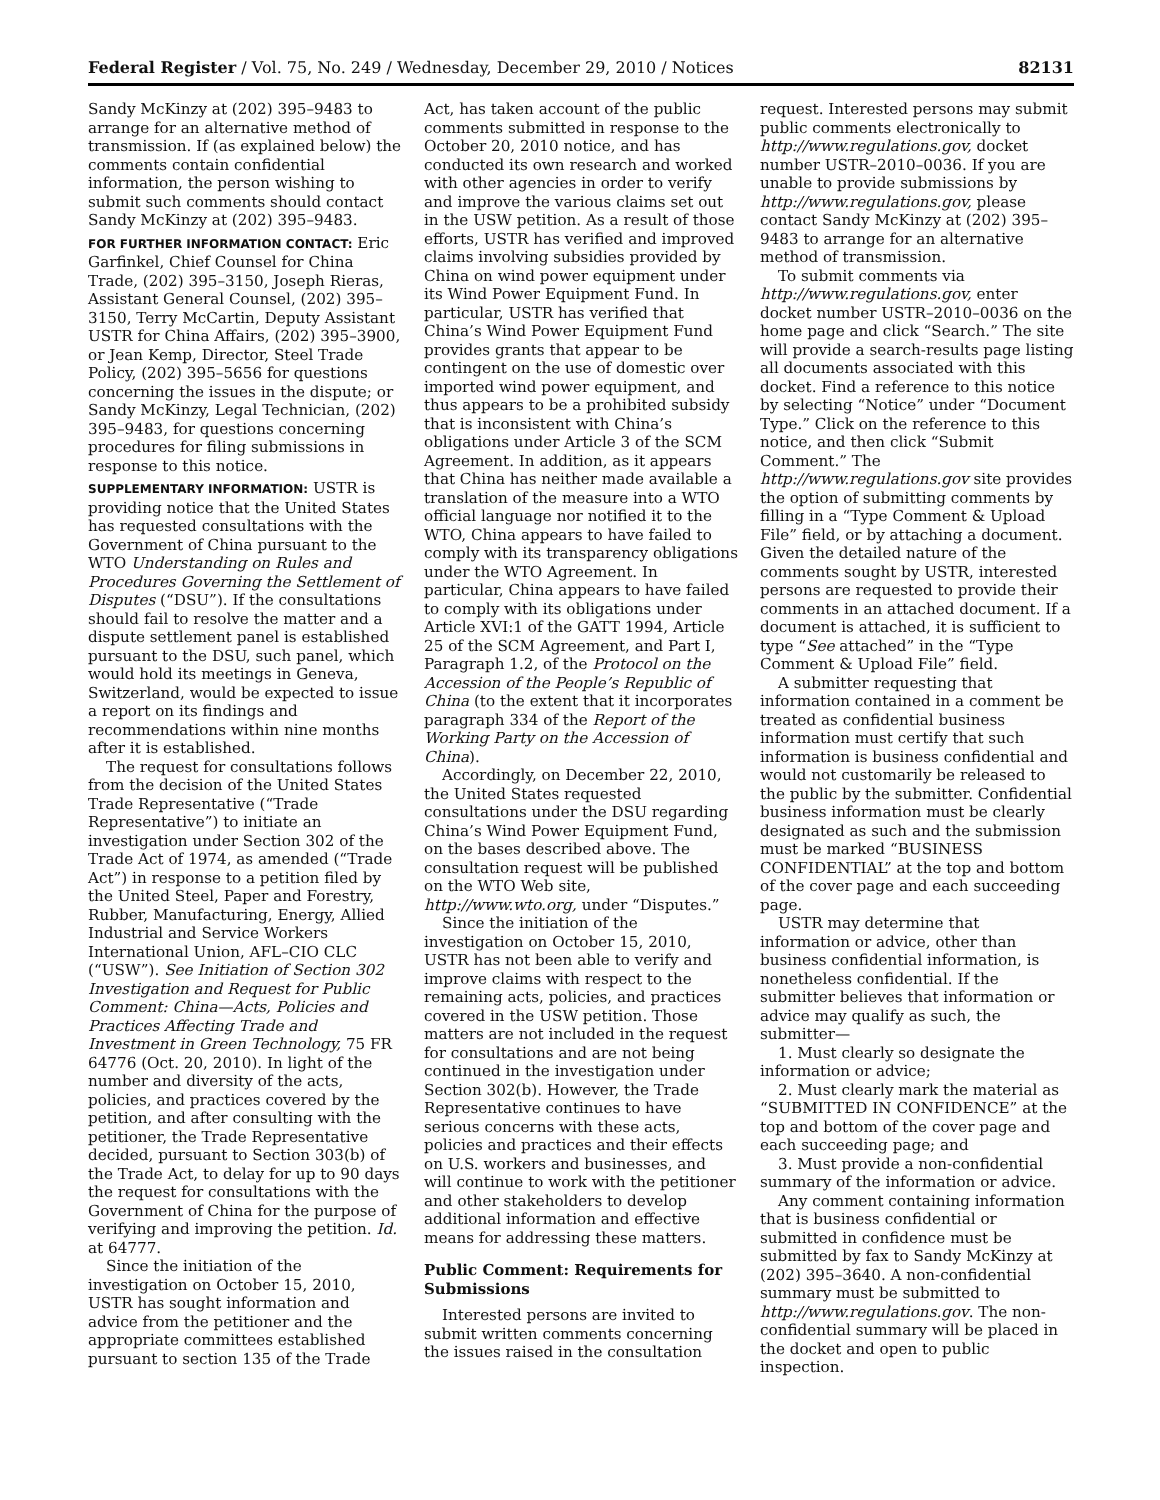Federal Register / Vol. 75, No. 249 / Wednesday, December 29, 2010 / Notices 82131
Sandy McKinzy at (202) 395–9483 to arrange for an alternative method of transmission. If (as explained below) the comments contain confidential information, the person wishing to submit such comments should contact Sandy McKinzy at (202) 395–9483.
FOR FURTHER INFORMATION CONTACT: Eric Garfinkel, Chief Counsel for China Trade, (202) 395–3150, Joseph Rieras, Assistant General Counsel, (202) 395–3150, Terry McCartin, Deputy Assistant USTR for China Affairs, (202) 395–3900, or Jean Kemp, Director, Steel Trade Policy, (202) 395–5656 for questions concerning the issues in the dispute; or Sandy McKinzy, Legal Technician, (202) 395–9483, for questions concerning procedures for filing submissions in response to this notice.
SUPPLEMENTARY INFORMATION: USTR is providing notice that the United States has requested consultations with the Government of China pursuant to the WTO Understanding on Rules and Procedures Governing the Settlement of Disputes (“DSU”). If the consultations should fail to resolve the matter and a dispute settlement panel is established pursuant to the DSU, such panel, which would hold its meetings in Geneva, Switzerland, would be expected to issue a report on its findings and recommendations within nine months after it is established.
The request for consultations follows from the decision of the United States Trade Representative (“Trade Representative”) to initiate an investigation under Section 302 of the Trade Act of 1974, as amended (“Trade Act”) in response to a petition filed by the United Steel, Paper and Forestry, Rubber, Manufacturing, Energy, Allied Industrial and Service Workers International Union, AFL–CIO CLC (“USW”). See Initiation of Section 302 Investigation and Request for Public Comment: China—Acts, Policies and Practices Affecting Trade and Investment in Green Technology, 75 FR 64776 (Oct. 20, 2010). In light of the number and diversity of the acts, policies, and practices covered by the petition, and after consulting with the petitioner, the Trade Representative decided, pursuant to Section 303(b) of the Trade Act, to delay for up to 90 days the request for consultations with the Government of China for the purpose of verifying and improving the petition. Id. at 64777.
Since the initiation of the investigation on October 15, 2010, USTR has sought information and advice from the petitioner and the appropriate committees established pursuant to section 135 of the Trade
Act, has taken account of the public comments submitted in response to the October 20, 2010 notice, and has conducted its own research and worked with other agencies in order to verify and improve the various claims set out in the USW petition. As a result of those efforts, USTR has verified and improved claims involving subsidies provided by China on wind power equipment under its Wind Power Equipment Fund. In particular, USTR has verified that China’s Wind Power Equipment Fund provides grants that appear to be contingent on the use of domestic over imported wind power equipment, and thus appears to be a prohibited subsidy that is inconsistent with China’s obligations under Article 3 of the SCM Agreement. In addition, as it appears that China has neither made available a translation of the measure into a WTO official language nor notified it to the WTO, China appears to have failed to comply with its transparency obligations under the WTO Agreement. In particular, China appears to have failed to comply with its obligations under Article XVI:1 of the GATT 1994, Article 25 of the SCM Agreement, and Part I, Paragraph 1.2, of the Protocol on the Accession of the People’s Republic of China (to the extent that it incorporates paragraph 334 of the Report of the Working Party on the Accession of China).
Accordingly, on December 22, 2010, the United States requested consultations under the DSU regarding China’s Wind Power Equipment Fund, on the bases described above. The consultation request will be published on the WTO Web site, http://www.wto.org, under “Disputes.”
Since the initiation of the investigation on October 15, 2010, USTR has not been able to verify and improve claims with respect to the remaining acts, policies, and practices covered in the USW petition. Those matters are not included in the request for consultations and are not being continued in the investigation under Section 302(b). However, the Trade Representative continues to have serious concerns with these acts, policies and practices and their effects on U.S. workers and businesses, and will continue to work with the petitioner and other stakeholders to develop additional information and effective means for addressing these matters.
Public Comment: Requirements for Submissions
Interested persons are invited to submit written comments concerning the issues raised in the consultation
request. Interested persons may submit public comments electronically to http://www.regulations.gov, docket number USTR–2010–0036. If you are unable to provide submissions by http://www.regulations.gov, please contact Sandy McKinzy at (202) 395–9483 to arrange for an alternative method of transmission.
To submit comments via http://www.regulations.gov, enter docket number USTR–2010–0036 on the home page and click “Search.” The site will provide a search-results page listing all documents associated with this docket. Find a reference to this notice by selecting “Notice” under “Document Type.” Click on the reference to this notice, and then click “Submit Comment.” The http://www.regulations.gov site provides the option of submitting comments by filling in a “Type Comment & Upload File” field, or by attaching a document. Given the detailed nature of the comments sought by USTR, interested persons are requested to provide their comments in an attached document. If a document is attached, it is sufficient to type “See attached” in the “Type Comment & Upload File” field.
A submitter requesting that information contained in a comment be treated as confidential business information must certify that such information is business confidential and would not customarily be released to the public by the submitter. Confidential business information must be clearly designated as such and the submission must be marked “BUSINESS CONFIDENTIAL” at the top and bottom of the cover page and each succeeding page.
USTR may determine that information or advice, other than business confidential information, is nonetheless confidential. If the submitter believes that information or advice may qualify as such, the submitter—
1. Must clearly so designate the information or advice;
2. Must clearly mark the material as “SUBMITTED IN CONFIDENCE” at the top and bottom of the cover page and each succeeding page; and
3. Must provide a non-confidential summary of the information or advice.
Any comment containing information that is business confidential or submitted in confidence must be submitted by fax to Sandy McKinzy at (202) 395–3640. A non-confidential summary must be submitted to http://www.regulations.gov. The non-confidential summary will be placed in the docket and open to public inspection.